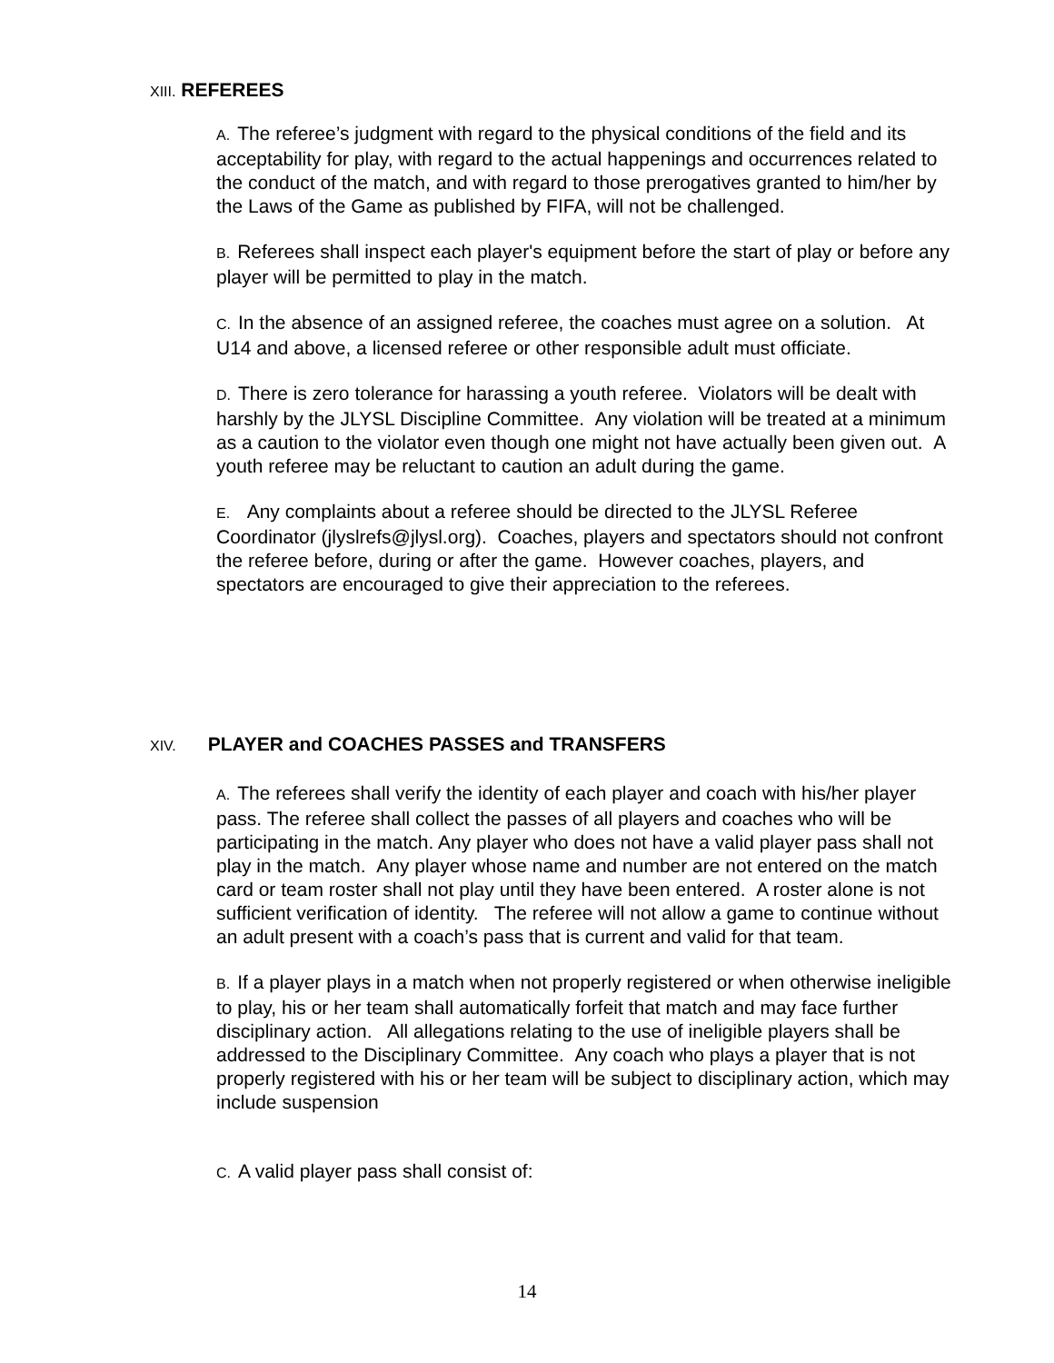XIII. REFEREES
A. The referee’s judgment with regard to the physical conditions of the field and its acceptability for play, with regard to the actual happenings and occurrences related to the conduct of the match, and with regard to those prerogatives granted to him/her by the Laws of the Game as published by FIFA, will not be challenged.
B. Referees shall inspect each player's equipment before the start of play or before any player will be permitted to play in the match.
C. In the absence of an assigned referee, the coaches must agree on a solution. At U14 and above, a licensed referee or other responsible adult must officiate.
D. There is zero tolerance for harassing a youth referee. Violators will be dealt with harshly by the JLYSL Discipline Committee. Any violation will be treated at a minimum as a caution to the violator even though one might not have actually been given out. A youth referee may be reluctant to caution an adult during the game.
E. Any complaints about a referee should be directed to the JLYSL Referee Coordinator (jlyslrefs@jlysl.org). Coaches, players and spectators should not confront the referee before, during or after the game. However coaches, players, and spectators are encouraged to give their appreciation to the referees.
XIV. PLAYER and COACHES PASSES and TRANSFERS
A. The referees shall verify the identity of each player and coach with his/her player pass. The referee shall collect the passes of all players and coaches who will be participating in the match. Any player who does not have a valid player pass shall not play in the match. Any player whose name and number are not entered on the match card or team roster shall not play until they have been entered. A roster alone is not sufficient verification of identity. The referee will not allow a game to continue without an adult present with a coach’s pass that is current and valid for that team.
B. If a player plays in a match when not properly registered or when otherwise ineligible to play, his or her team shall automatically forfeit that match and may face further disciplinary action. All allegations relating to the use of ineligible players shall be addressed to the Disciplinary Committee. Any coach who plays a player that is not properly registered with his or her team will be subject to disciplinary action, which may include suspension
C. A valid player pass shall consist of:
14